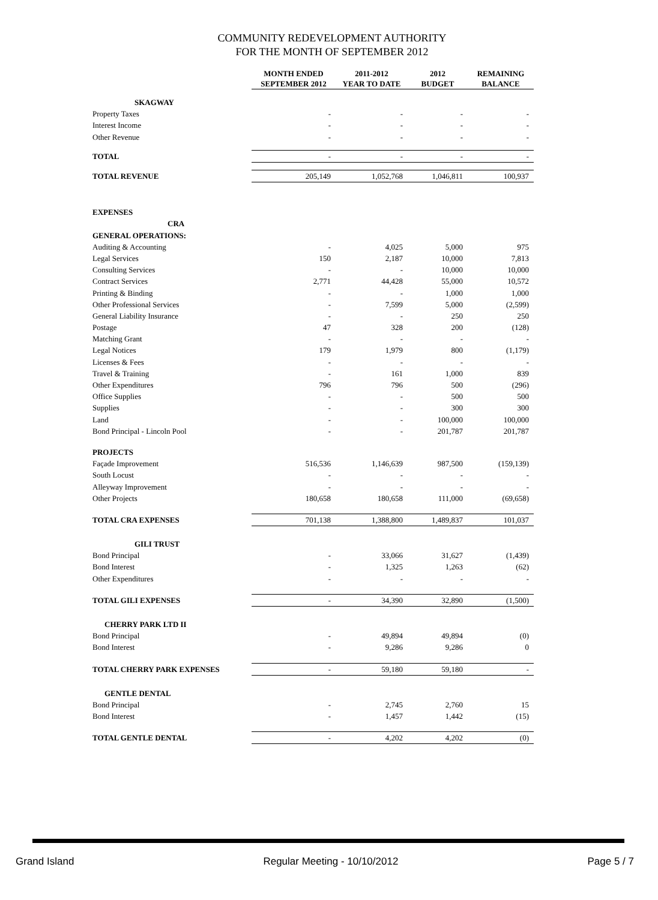COMMUNITY REDEVELOPMENT AUTHORITY
FOR THE MONTH OF SEPTEMBER 2012
| | MONTH ENDED SEPTEMBER 2012 | 2011-2012 YEAR TO DATE | 2012 BUDGET | REMAINING BALANCE |
| --- | --- | --- | --- | --- |
| SKAGWAY | | | | |
| Property Taxes | - | - | - | - |
| Interest Income | - | - | - | - |
| Other Revenue | - | - | - | - |
| TOTAL | - | - | - | - |
| TOTAL REVENUE | 205,149 | 1,052,768 | 1,046,811 | 100,937 |
| EXPENSES | | | | |
| CRA | | | | |
| GENERAL OPERATIONS: | | | | |
| Auditing & Accounting | - | 4,025 | 5,000 | 975 |
| Legal Services | 150 | 2,187 | 10,000 | 7,813 |
| Consulting Services | - | - | 10,000 | 10,000 |
| Contract Services | 2,771 | 44,428 | 55,000 | 10,572 |
| Printing & Binding | - | - | 1,000 | 1,000 |
| Other Professional Services | - | 7,599 | 5,000 | (2,599) |
| General Liability Insurance | - | - | 250 | 250 |
| Postage | 47 | 328 | 200 | (128) |
| Matching Grant | - | - | - | - |
| Legal Notices | 179 | 1,979 | 800 | (1,179) |
| Licenses & Fees | - | - | - | - |
| Travel & Training | - | 161 | 1,000 | 839 |
| Other Expenditures | 796 | 796 | 500 | (296) |
| Office Supplies | - | - | 500 | 500 |
| Supplies | - | - | 300 | 300 |
| Land | - | - | 100,000 | 100,000 |
| Bond Principal - Lincoln Pool | - | - | 201,787 | 201,787 |
| PROJECTS | | | | |
| Façade Improvement | 516,536 | 1,146,639 | 987,500 | (159,139) |
| South Locust | - | - | - | - |
| Alleyway Improvement | - | - | - | - |
| Other Projects | 180,658 | 180,658 | 111,000 | (69,658) |
| TOTAL CRA EXPENSES | 701,138 | 1,388,800 | 1,489,837 | 101,037 |
| GILI TRUST | | | | |
| Bond Principal | - | 33,066 | 31,627 | (1,439) |
| Bond Interest | - | 1,325 | 1,263 | (62) |
| Other Expenditures | - | - | - | - |
| TOTAL GILI EXPENSES | - | 34,390 | 32,890 | (1,500) |
| CHERRY PARK LTD II | | | | |
| Bond Principal | - | 49,894 | 49,894 | (0) |
| Bond Interest | - | 9,286 | 9,286 | 0 |
| TOTAL CHERRY PARK EXPENSES | - | 59,180 | 59,180 | - |
| GENTLE DENTAL | | | | |
| Bond Principal | - | 2,745 | 2,760 | 15 |
| Bond Interest | - | 1,457 | 1,442 | (15) |
| TOTAL GENTLE DENTAL | - | 4,202 | 4,202 | (0) |
Grand Island Regular Meeting - 10/10/2012 Page 5 / 7